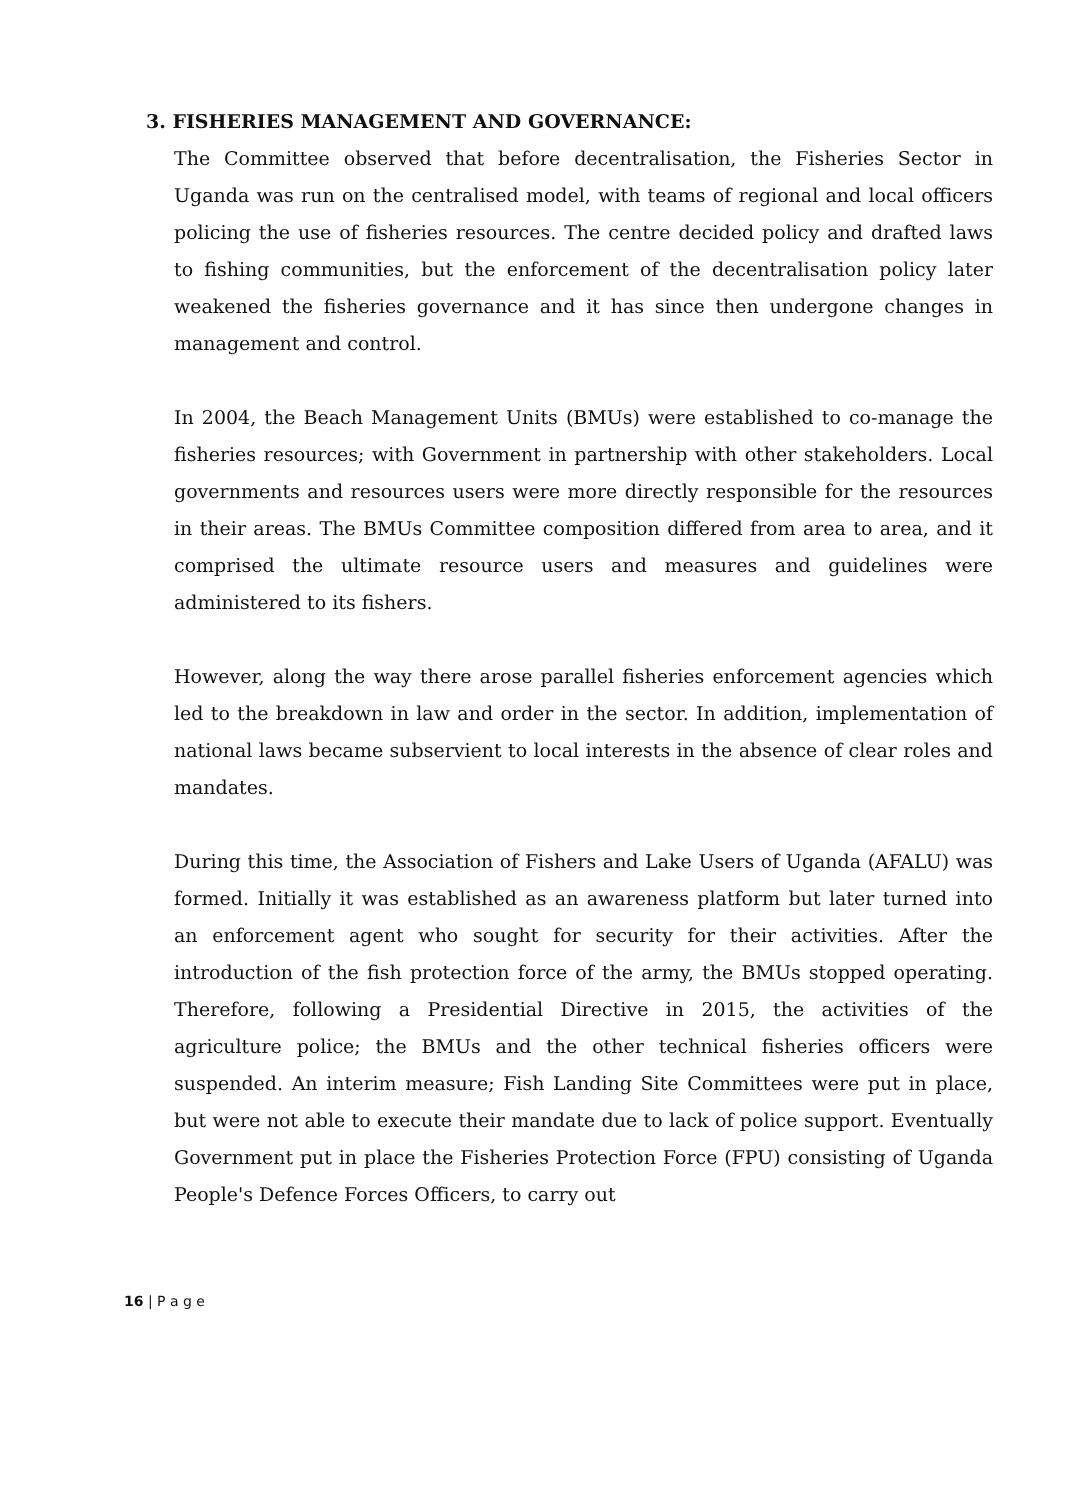3. FISHERIES MANAGEMENT AND GOVERNANCE:
The Committee observed that before decentralisation, the Fisheries Sector in Uganda was run on the centralised model, with teams of regional and local officers policing the use of fisheries resources. The centre decided policy and drafted laws to fishing communities, but the enforcement of the decentralisation policy later weakened the fisheries governance and it has since then undergone changes in management and control.
In 2004, the Beach Management Units (BMUs) were established to co-manage the fisheries resources; with Government in partnership with other stakeholders. Local governments and resources users were more directly responsible for the resources in their areas. The BMUs Committee composition differed from area to area, and it comprised the ultimate resource users and measures and guidelines were administered to its fishers.
However, along the way there arose parallel fisheries enforcement agencies which led to the breakdown in law and order in the sector. In addition, implementation of national laws became subservient to local interests in the absence of clear roles and mandates.
During this time, the Association of Fishers and Lake Users of Uganda (AFALU) was formed. Initially it was established as an awareness platform but later turned into an enforcement agent who sought for security for their activities. After the introduction of the fish protection force of the army, the BMUs stopped operating. Therefore, following a Presidential Directive in 2015, the activities of the agriculture police; the BMUs and the other technical fisheries officers were suspended. An interim measure; Fish Landing Site Committees were put in place, but were not able to execute their mandate due to lack of police support. Eventually Government put in place the Fisheries Protection Force (FPU) consisting of Uganda People's Defence Forces Officers, to carry out
16 | P a g e